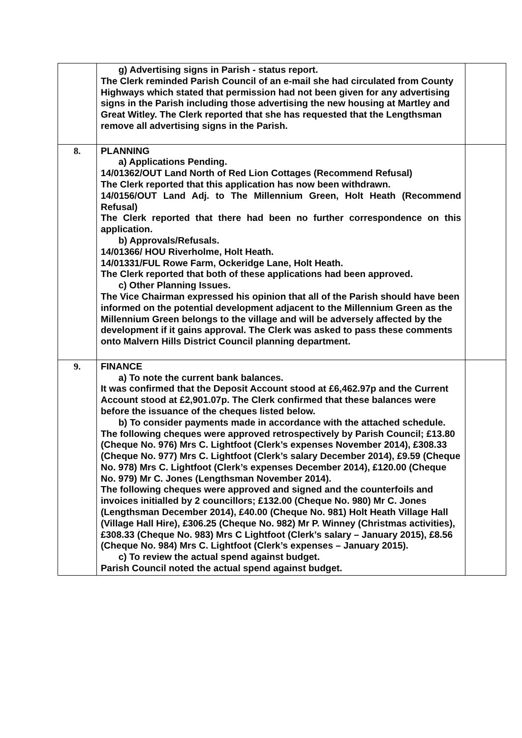| | g) Advertising signs in Parish - status report. The Clerk reminded Parish Council of an e-mail she had circulated from County Highways which stated that permission had not been given for any advertising signs in the Parish including those advertising the new housing at Martley and Great Witley. The Clerk reported that she has requested that the Lengthsman remove all advertising signs in the Parish. | |
| 8. | PLANNING a) Applications Pending. 14/01362/OUT Land North of Red Lion Cottages (Recommend Refusal) The Clerk reported that this application has now been withdrawn. 14/0156/OUT Land Adj. to The Millennium Green, Holt Heath (Recommend Refusal) The Clerk reported that there had been no further correspondence on this application. b) Approvals/Refusals. 14/01366/ HOU Riverholme, Holt Heath. 14/01331/FUL Rowe Farm, Ockeridge Lane, Holt Heath. The Clerk reported that both of these applications had been approved. c) Other Planning Issues. The Vice Chairman expressed his opinion that all of the Parish should have been informed on the potential development adjacent to the Millennium Green as the Millennium Green belongs to the village and will be adversely affected by the development if it gains approval. The Clerk was asked to pass these comments onto Malvern Hills District Council planning department. | |
| 9. | FINANCE a) To note the current bank balances. It was confirmed that the Deposit Account stood at £6,462.97p and the Current Account stood at £2,901.07p. The Clerk confirmed that these balances were before the issuance of the cheques listed below. b) To consider payments made in accordance with the attached schedule. The following cheques were approved retrospectively by Parish Council; £13.80 (Cheque No. 976) Mrs C. Lightfoot (Clerk’s expenses November 2014), £308.33 (Cheque No. 977) Mrs C. Lightfoot (Clerk’s salary December 2014), £9.59 (Cheque No. 978) Mrs C. Lightfoot (Clerk’s expenses December 2014), £120.00 (Cheque No. 979) Mr C. Jones (Lengthsman November 2014). The following cheques were approved and signed and the counterfoils and invoices initialled by 2 councillors; £132.00 (Cheque No. 980) Mr C. Jones (Lengthsman December 2014), £40.00 (Cheque No. 981) Holt Heath Village Hall (Village Hall Hire), £306.25 (Cheque No. 982) Mr P. Winney (Christmas activities), £308.33 (Cheque No. 983) Mrs C Lightfoot (Clerk’s salary – January 2015), £8.56 (Cheque No. 984) Mrs C. Lightfoot (Clerk’s expenses – January 2015). c) To review the actual spend against budget. Parish Council noted the actual spend against budget. | |